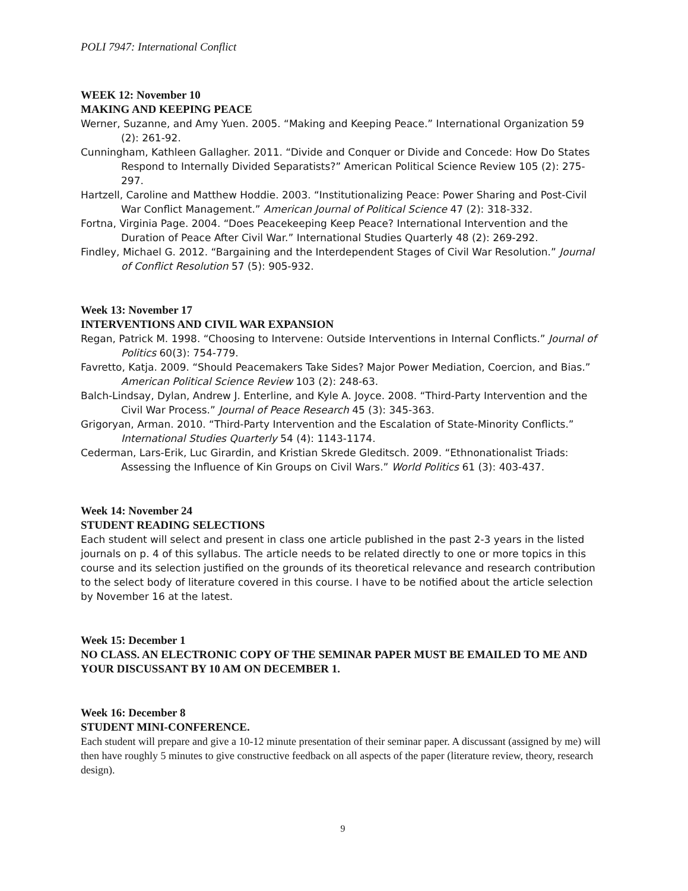POLI 7947: International Conflict
WEEK 12: November 10
MAKING AND KEEPING PEACE
Werner, Suzanne, and Amy Yuen. 2005. “Making and Keeping Peace.” International Organization 59 (2): 261-92.
Cunningham, Kathleen Gallagher. 2011. “Divide and Conquer or Divide and Concede: How Do States Respond to Internally Divided Separatists?” American Political Science Review 105 (2): 275-297.
Hartzell, Caroline and Matthew Hoddie. 2003. “Institutionalizing Peace: Power Sharing and Post-Civil War Conflict Management.” American Journal of Political Science 47 (2): 318-332.
Fortna, Virginia Page. 2004. “Does Peacekeeping Keep Peace? International Intervention and the Duration of Peace After Civil War.” International Studies Quarterly 48 (2): 269-292.
Findley, Michael G. 2012. “Bargaining and the Interdependent Stages of Civil War Resolution.” Journal of Conflict Resolution 57 (5): 905-932.
Week 13: November 17
INTERVENTIONS AND CIVIL WAR EXPANSION
Regan, Patrick M. 1998. “Choosing to Intervene: Outside Interventions in Internal Conflicts.” Journal of Politics 60(3): 754-779.
Favretto, Katja. 2009. “Should Peacemakers Take Sides? Major Power Mediation, Coercion, and Bias.” American Political Science Review 103 (2): 248-63.
Balch-Lindsay, Dylan, Andrew J. Enterline, and Kyle A. Joyce. 2008. “Third-Party Intervention and the Civil War Process.” Journal of Peace Research 45 (3): 345-363.
Grigoryan, Arman. 2010. “Third-Party Intervention and the Escalation of State-Minority Conflicts.” International Studies Quarterly 54 (4): 1143-1174.
Cederman, Lars-Erik, Luc Girardin, and Kristian Skrede Gleditsch. 2009. “Ethnonationalist Triads: Assessing the Influence of Kin Groups on Civil Wars.” World Politics 61 (3): 403-437.
Week 14: November 24
STUDENT READING SELECTIONS
Each student will select and present in class one article published in the past 2-3 years in the listed journals on p. 4 of this syllabus. The article needs to be related directly to one or more topics in this course and its selection justified on the grounds of its theoretical relevance and research contribution to the select body of literature covered in this course. I have to be notified about the article selection by November 16 at the latest.
Week 15: December 1
NO CLASS. AN ELECTRONIC COPY OF THE SEMINAR PAPER MUST BE EMAILED TO ME AND YOUR DISCUSSANT BY 10 AM ON DECEMBER 1.
Week 16: December 8
STUDENT MINI-CONFERENCE.
Each student will prepare and give a 10-12 minute presentation of their seminar paper. A discussant (assigned by me) will then have roughly 5 minutes to give constructive feedback on all aspects of the paper (literature review, theory, research design).
9